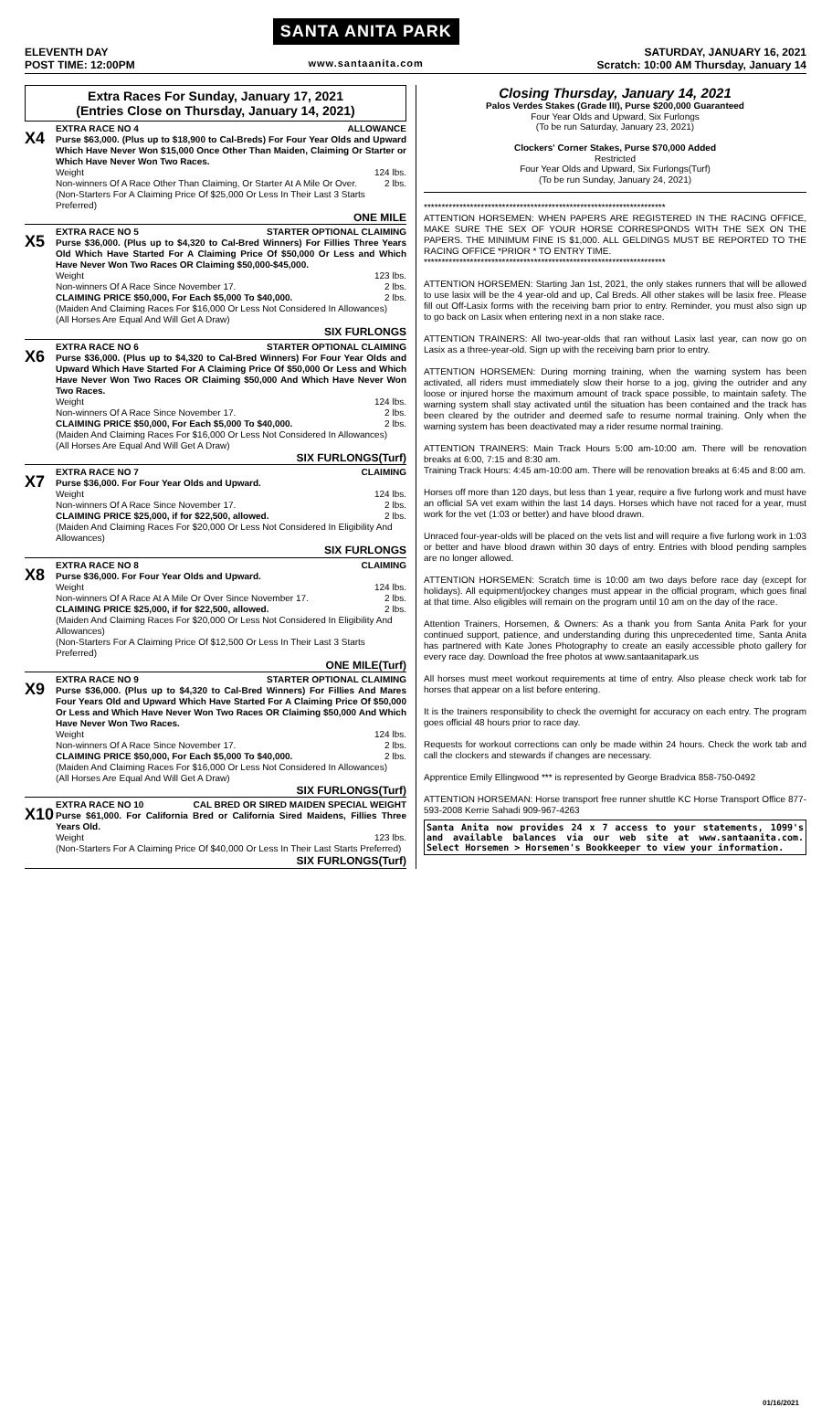ELEVENTH DAY
POST TIME: 12:00PM
SANTA ANITA PARK
www.santaanita.com
SATURDAY, JANUARY 16, 2021
Scratch: 10:00 AM Thursday, January 14
Extra Races For Sunday, January 17, 2021
(Entries Close on Thursday, January 14, 2021)
X4
EXTRA RACE NO 4 ALLOWANCE
Purse $63,000. (Plus up to $18,900 to Cal-Breds) For Four Year Olds and Upward Which Have Never Won $15,000 Once Other Than Maiden, Claiming Or Starter or Which Have Never Won Two Races.
Weight 124 lbs.
Non-winners Of A Race Other Than Claiming, Or Starter At A Mile Or Over. 2 lbs.
(Non-Starters For A Claiming Price Of $25,000 Or Less In Their Last 3 Starts Preferred)
ONE MILE
X5
EXTRA RACE NO 5 STARTER OPTIONAL CLAIMING
Purse $36,000. (Plus up to $4,320 to Cal-Bred Winners) For Fillies Three Years Old Which Have Started For A Claiming Price Of $50,000 Or Less and Which Have Never Won Two Races OR Claiming $50,000-$45,000.
Weight 123 lbs.
Non-winners Of A Race Since November 17. 2 lbs.
CLAIMING PRICE $50,000, For Each $5,000 To $40,000. 2 lbs.
(Maiden And Claiming Races For $16,000 Or Less Not Considered In Allowances)
(All Horses Are Equal And Will Get A Draw)
SIX FURLONGS
X6
EXTRA RACE NO 6 STARTER OPTIONAL CLAIMING
Purse $36,000. (Plus up to $4,320 to Cal-Bred Winners) For Four Year Olds and Upward Which Have Started For A Claiming Price Of $50,000 Or Less and Which Have Never Won Two Races OR Claiming $50,000 And Which Have Never Won Two Races.
Weight 124 lbs.
Non-winners Of A Race Since November 17. 2 lbs.
CLAIMING PRICE $50,000, For Each $5,000 To $40,000. 2 lbs.
(Maiden And Claiming Races For $16,000 Or Less Not Considered In Allowances)
(All Horses Are Equal And Will Get A Draw)
SIX FURLONGS(Turf)
X7
EXTRA RACE NO 7 CLAIMING
Purse $36,000. For Four Year Olds and Upward.
Weight 124 lbs.
Non-winners Of A Race Since November 17. 2 lbs.
CLAIMING PRICE $25,000, if for $22,500, allowed. 2 lbs.
(Maiden And Claiming Races For $20,000 Or Less Not Considered In Eligibility And Allowances)
SIX FURLONGS
X8
EXTRA RACE NO 8 CLAIMING
Purse $36,000. For Four Year Olds and Upward.
Weight 124 lbs.
Non-winners Of A Race At A Mile Or Over Since November 17. 2 lbs.
CLAIMING PRICE $25,000, if for $22,500, allowed. 2 lbs.
(Maiden And Claiming Races For $20,000 Or Less Not Considered In Eligibility And Allowances)
(Non-Starters For A Claiming Price Of $12,500 Or Less In Their Last 3 Starts Preferred)
ONE MILE(Turf)
X9
EXTRA RACE NO 9 STARTER OPTIONAL CLAIMING
Purse $36,000. (Plus up to $4,320 to Cal-Bred Winners) For Fillies And Mares Four Years Old and Upward Which Have Started For A Claiming Price Of $50,000 Or Less and Which Have Never Won Two Races OR Claiming $50,000 And Which Have Never Won Two Races.
Weight 124 lbs.
Non-winners Of A Race Since November 17. 2 lbs.
CLAIMING PRICE $50,000, For Each $5,000 To $40,000. 2 lbs.
(Maiden And Claiming Races For $16,000 Or Less Not Considered In Allowances)
(All Horses Are Equal And Will Get A Draw)
SIX FURLONGS(Turf)
X10
EXTRA RACE NO 10 CAL BRED OR SIRED MAIDEN SPECIAL WEIGHT
Purse $61,000. For California Bred or California Sired Maidens, Fillies Three Years Old.
Weight 123 lbs.
(Non-Starters For A Claiming Price Of $40,000 Or Less In Their Last Starts Preferred)
SIX FURLONGS(Turf)
Closing Thursday, January 14, 2021
Palos Verdes Stakes (Grade III), Purse $200,000 Guaranteed
Four Year Olds and Upward, Six Furlongs
(To be run Saturday, January 23, 2021)
Clockers' Corner Stakes, Purse $70,000 Added
Restricted
Four Year Olds and Upward, Six Furlongs(Turf)
(To be run Sunday, January 24, 2021)
********************************************************************
ATTENTION HORSEMEN: WHEN PAPERS ARE REGISTERED IN THE RACING OFFICE, MAKE SURE THE SEX OF YOUR HORSE CORRESPONDS WITH THE SEX ON THE PAPERS. THE MINIMUM FINE IS $1,000. ALL GELDINGS MUST BE REPORTED TO THE RACING OFFICE *PRIOR * TO ENTRY TIME.
********************************************************************
ATTENTION HORSEMEN: Starting Jan 1st, 2021, the only stakes runners that will be allowed to use lasix will be the 4 year-old and up, Cal Breds. All other stakes will be lasix free. Please fill out Off-Lasix forms with the receiving barn prior to entry. Reminder, you must also sign up to go back on Lasix when entering next in a non stake race.
ATTENTION TRAINERS: All two-year-olds that ran without Lasix last year, can now go on Lasix as a three-year-old. Sign up with the receiving barn prior to entry.
ATTENTION HORSEMEN: During morning training, when the warning system has been activated, all riders must immediately slow their horse to a jog, giving the outrider and any loose or injured horse the maximum amount of track space possible, to maintain safety. The warning system shall stay activated until the situation has been contained and the track has been cleared by the outrider and deemed safe to resume normal training. Only when the warning system has been deactivated may a rider resume normal training.
ATTENTION TRAINERS: Main Track Hours 5:00 am-10:00 am. There will be renovation breaks at 6:00, 7:15 and 8:30 am.
Training Track Hours: 4:45 am-10:00 am. There will be renovation breaks at 6:45 and 8:00 am.
Horses off more than 120 days, but less than 1 year, require a five furlong work and must have an official SA vet exam within the last 14 days. Horses which have not raced for a year, must work for the vet (1:03 or better) and have blood drawn.
Unraced four-year-olds will be placed on the vets list and will require a five furlong work in 1:03 or better and have blood drawn within 30 days of entry. Entries with blood pending samples are no longer allowed.
ATTENTION HORSEMEN: Scratch time is 10:00 am two days before race day (except for holidays). All equipment/jockey changes must appear in the official program, which goes final at that time. Also eligibles will remain on the program until 10 am on the day of the race.
Attention Trainers, Horsemen, & Owners: As a thank you from Santa Anita Park for your continued support, patience, and understanding during this unprecedented time, Santa Anita has partnered with Kate Jones Photography to create an easily accessible photo gallery for every race day. Download the free photos at www.santaanitapark.us
All horses must meet workout requirements at time of entry. Also please check work tab for horses that appear on a list before entering.
It is the trainers responsibility to check the overnight for accuracy on each entry. The program goes official 48 hours prior to race day.
Requests for workout corrections can only be made within 24 hours. Check the work tab and call the clockers and stewards if changes are necessary.
Apprentice Emily Ellingwood *** is represented by George Bradvica 858-750-0492
ATTENTION HORSEMAN: Horse transport free runner shuttle KC Horse Transport Office 877-593-2008 Kerrie Sahadi 909-967-4263
Santa Anita now provides 24 x 7 access to your statements, 1099's and available balances via our web site at www.santaanita.com. Select Horsemen > Horsemen's Bookkeeper to view your information.
01/16/2021